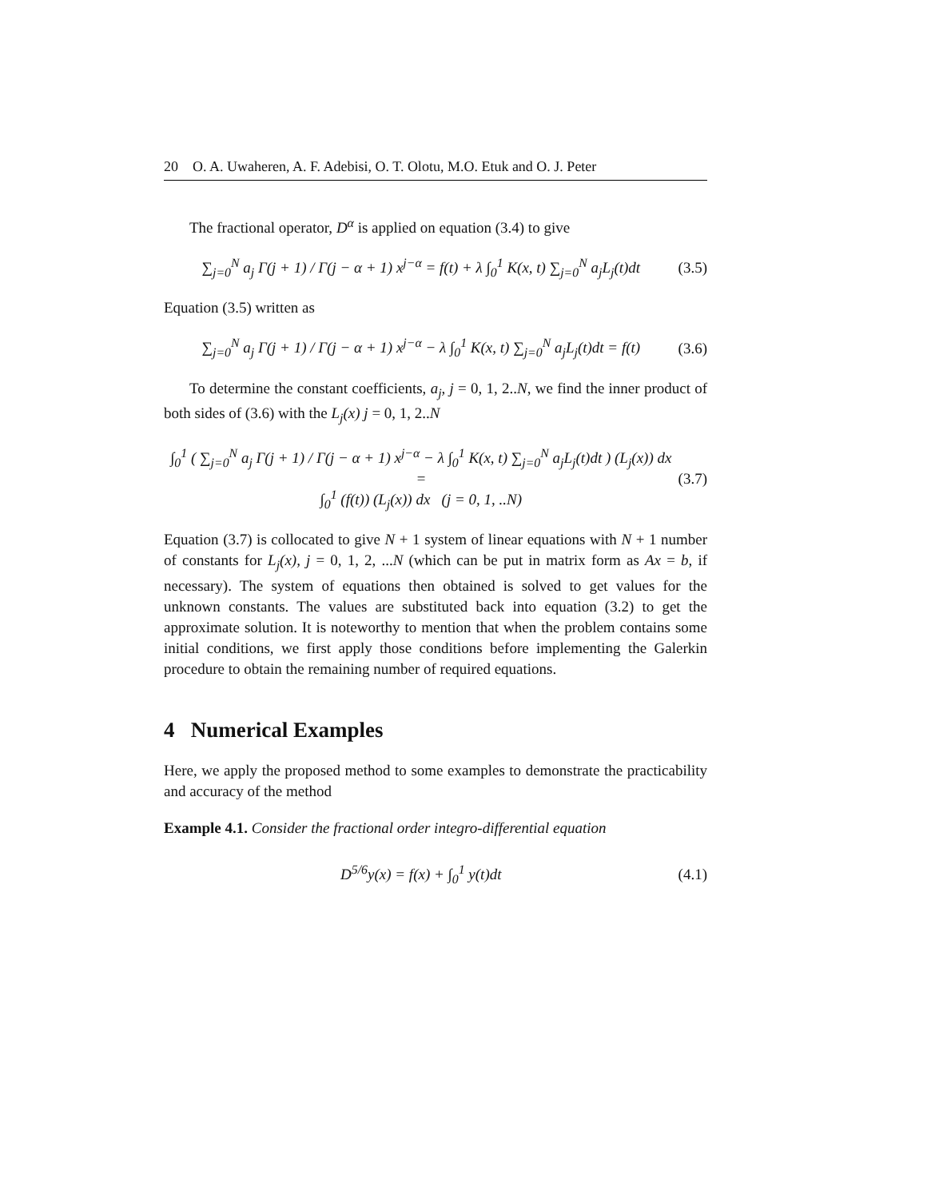20 O. A. Uwaheren, A. F. Adebisi, O. T. Olotu, M.O. Etuk and O. J. Peter
The fractional operator, D<sup>α</sup> is applied on equation (3.4) to give
∑<sub>j=0</sub><sup>N</sup> a<sub>j</sub> Γ(j + 1) / Γ(j − α + 1) x<sup>j−α</sup> = f(t) + λ ∫<sub>0</sub><sup>1</sup> K(x, t) ∑<sub>j=0</sub><sup>N</sup> a<sub>j</sub>L<sub>j</sub>(t)dt (3.5)
Equation (3.5) written as
∑<sub>j=0</sub><sup>N</sup> a<sub>j</sub> Γ(j + 1) / Γ(j − α + 1) x<sup>j−α</sup> − λ ∫<sub>0</sub><sup>1</sup> K(x, t) ∑<sub>j=0</sub><sup>N</sup> a<sub>j</sub>L<sub>j</sub>(t)dt = f(t) (3.6)
To determine the constant coefficients, a<sub>j</sub>, j = 0, 1, 2..N, we find the inner product of both sides of (3.6) with the L<sub>j</sub>(x) j = 0, 1, 2..N
∫<sub>0</sub><sup>1</sup> ( ∑<sub>j=0</sub><sup>N</sup> a<sub>j</sub> Γ(j + 1) / Γ(j − α + 1) x<sup>j−α</sup> − λ ∫<sub>0</sub><sup>1</sup> K(x, t) ∑<sub>j=0</sub><sup>N</sup> a<sub>j</sub>L<sub>j</sub>(t)dt ) (L<sub>j</sub>(x)) dx =
∫<sub>0</sub><sup>1</sup> (f(t)) (L<sub>j</sub>(x)) dx (j = 0, 1, ..N) (3.7)
Equation (3.7) is collocated to give N + 1 system of linear equations with N + 1 number of constants for L<sub>j</sub>(x), j = 0, 1, 2, ...N (which can be put in matrix form as Ax = b, if necessary). The system of equations then obtained is solved to get values for the unknown constants. The values are substituted back into equation (3.2) to get the approximate solution. It is noteworthy to mention that when the problem contains some initial conditions, we first apply those conditions before implementing the Galerkin procedure to obtain the remaining number of required equations.
4 Numerical Examples
Here, we apply the proposed method to some examples to demonstrate the practicability and accuracy of the method
Example 4.1. Consider the fractional order integro-differential equation
D<sup>5/6</sup>y(x) = f(x) + ∫<sub>0</sub><sup>1</sup> y(t)dt (4.1)